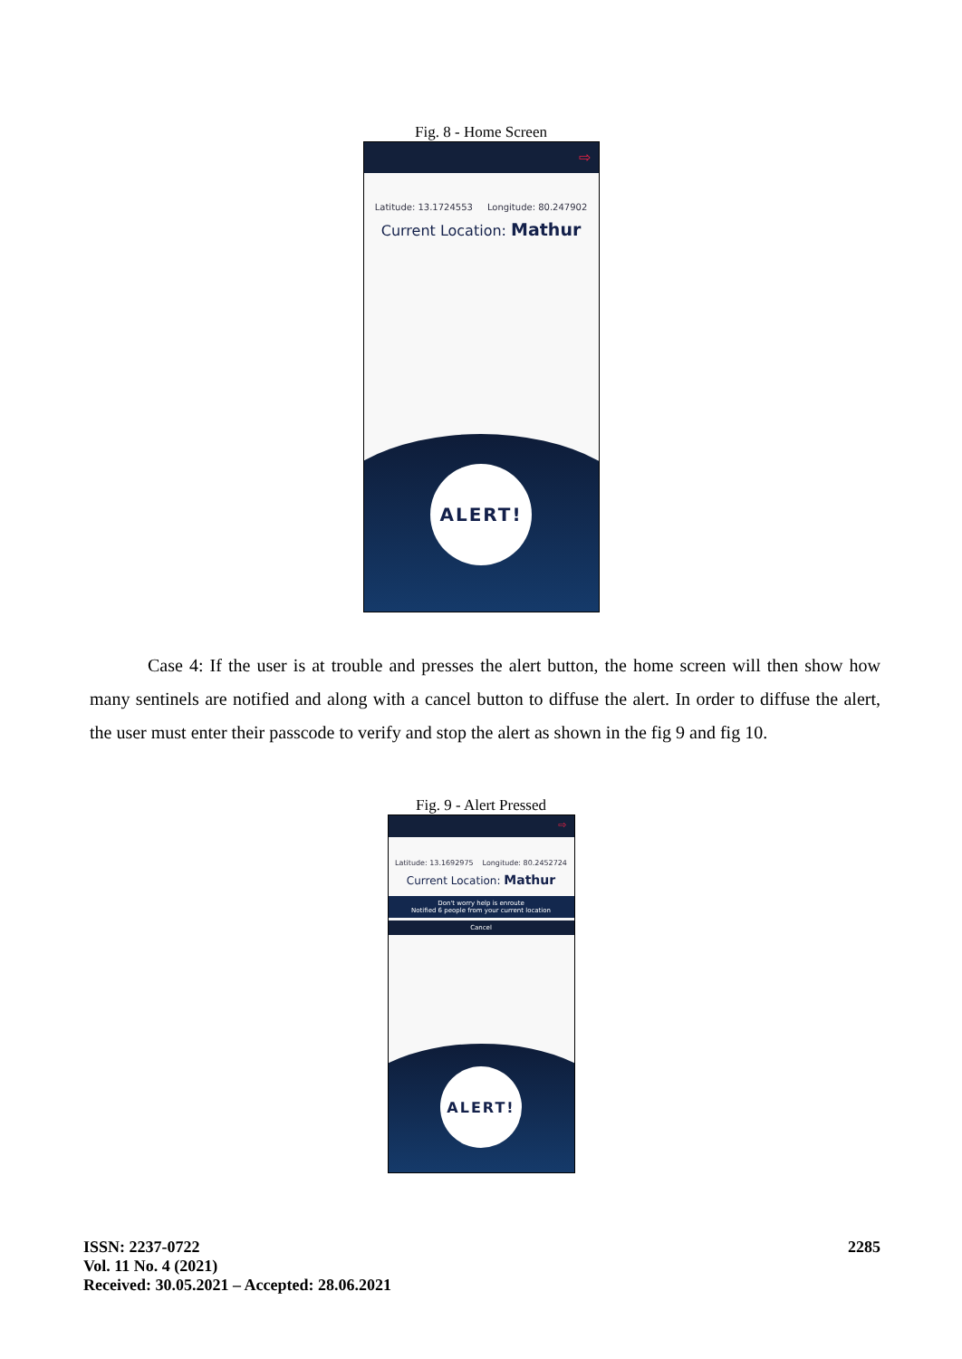Fig. 8 - Home Screen
⇨
Latitude: 13.1724553 Longitude: 80.247902
Current Location: Mathur
ALERT!
Case 4: If the user is at trouble and presses the alert button, the home screen will then show how many sentinels are notified and along with a cancel button to diffuse the alert. In order to diffuse the alert, the user must enter their passcode to verify and stop the alert as shown in the fig 9 and fig 10.
Fig. 9 - Alert Pressed
⇨
Latitude: 13.1692975 Longitude: 80.2452724
Current Location: Mathur
Don't worry help is enroute
Notified 6 people from your current location
Cancel
ALERT!
ISSN: 2237-0722
Vol. 11 No. 4 (2021)
Received: 30.05.2021 – Accepted: 28.06.2021
2285